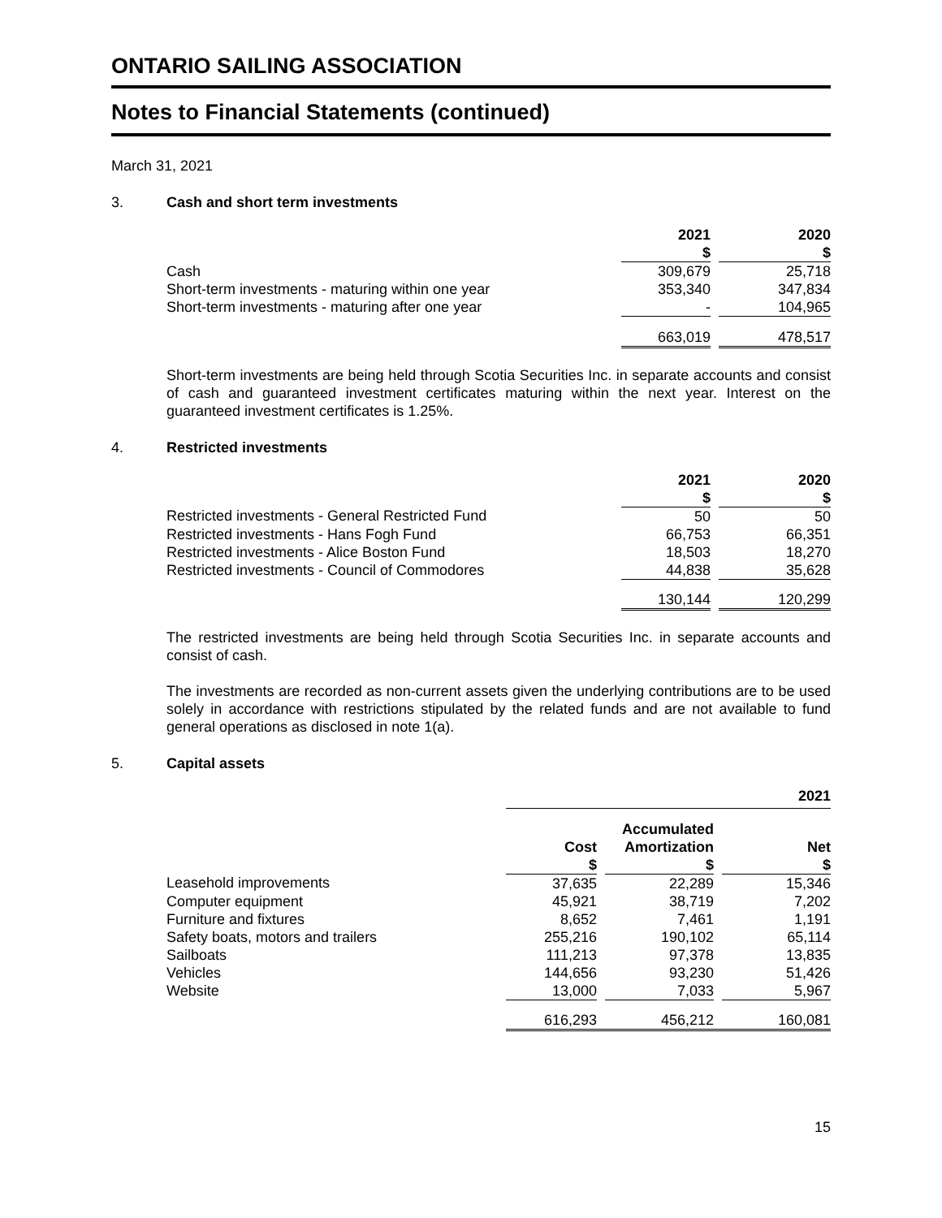ONTARIO SAILING ASSOCIATION
Notes to Financial Statements (continued)
March 31, 2021
3. Cash and short term investments
| | 2021 $ | | 2020 $ |
| --- | --- | --- | --- |
| Cash | 309,679 | | 25,718 |
| Short-term investments - maturing within one year | 353,340 | | 347,834 |
| Short-term investments - maturing after one year | - | | 104,965 |
| | 663,019 | | 478,517 |
Short-term investments are being held through Scotia Securities Inc. in separate accounts and consist of cash and guaranteed investment certificates maturing within the next year. Interest on the guaranteed investment certificates is 1.25%.
4. Restricted investments
| | 2021 $ | | 2020 $ |
| --- | --- | --- | --- |
| Restricted investments - General Restricted Fund | 50 | | 50 |
| Restricted investments - Hans Fogh Fund | 66,753 | | 66,351 |
| Restricted investments - Alice Boston Fund | 18,503 | | 18,270 |
| Restricted investments - Council of Commodores | 44,838 | | 35,628 |
| | 130,144 | | 120,299 |
The restricted investments are being held through Scotia Securities Inc. in separate accounts and consist of cash.
The investments are recorded as non-current assets given the underlying contributions are to be used solely in accordance with restrictions stipulated by the related funds and are not available to fund general operations as disclosed in note 1(a).
5. Capital assets
| | 2021 | | | | |
| --- | --- | --- | --- | --- | --- |
| | Cost $ | | Accumulated Amortization $ | | Net $ |
| Leasehold improvements | 37,635 | | 22,289 | | 15,346 |
| Computer equipment | 45,921 | | 38,719 | | 7,202 |
| Furniture and fixtures | 8,652 | | 7,461 | | 1,191 |
| Safety boats, motors and trailers | 255,216 | | 190,102 | | 65,114 |
| Sailboats | 111,213 | | 97,378 | | 13,835 |
| Vehicles | 144,656 | | 93,230 | | 51,426 |
| Website | 13,000 | | 7,033 | | 5,967 |
| | 616,293 | | 456,212 | | 160,081 |
15